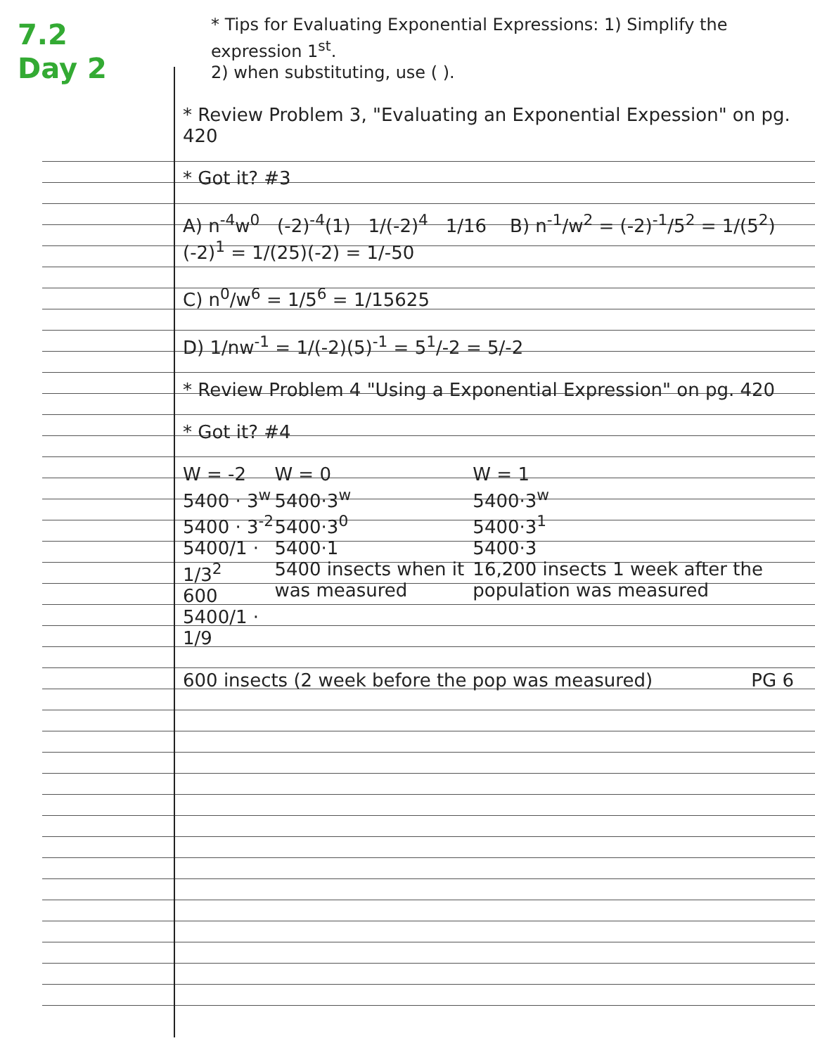7.2
Day 2
* Tips for Evaluating Exponential Expressions: 1) Simplify the expression 1<sup>st</sup>.
2) when substituting, use ( ).
* Review Problem 3, "Evaluating an Exponential Expession" on pg. 420
* Got it? #3
A) n<sup>-4</sup>w<sup>0</sup> (-2)<sup>-4</sup>(1) 1/(-2)<sup>4</sup> 1/16 B) n<sup>-1</sup>/w<sup>2</sup> = (-2)<sup>-1</sup>/5<sup>2</sup> = 1/(5<sup>2</sup>)(-2)<sup>1</sup> = 1/(25)(-2) = 1/-50
C) n<sup>0</sup>/w<sup>6</sup> = 1/5<sup>6</sup> = 1/15625
D) 1/nw<sup>-1</sup> = 1/(-2)(5)<sup>-1</sup> = 5<sup>1</sup>/-2 = 5/-2
* Review Problem 4 "Using a Exponential Expression" on pg. 420
* Got it? #4
W = -2
5400 · 3<sup>w</sup>
5400 · 3<sup>-2</sup>
5400/1 · 1/3<sup>2</sup>
600 5400/1 · 1/9
W = 0
5400·3<sup>w</sup>
5400·3<sup>0</sup>
5400·1
5400 insects when it was measured
W = 1
5400·3<sup>w</sup>
5400·3<sup>1</sup>
5400·3
16,200 insects 1 week after the population was measured
600 insects (2 week before the pop was measured) PG 6